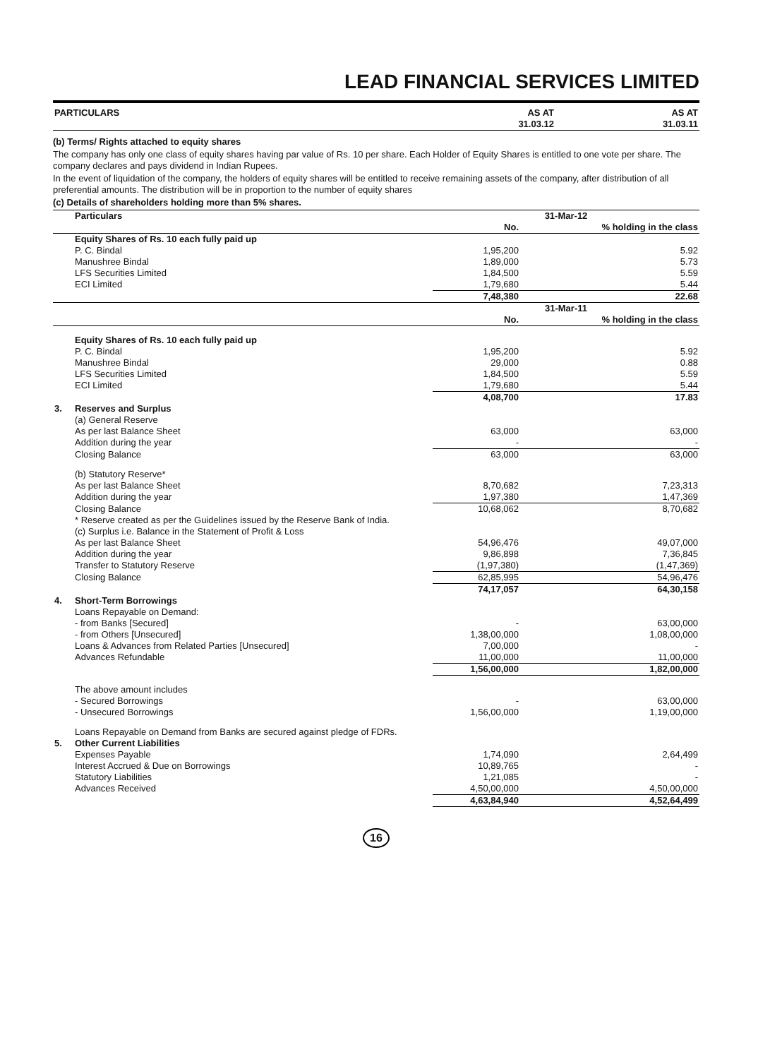LEAD FINANCIAL SERVICES LIMITED
| PARTICULARS | AS AT 31.03.12 | AS AT 31.03.11 |
| --- | --- | --- |
(b) Terms/ Rights attached to equity shares
The company has only one class of equity shares having par value of Rs. 10 per share. Each Holder of Equity Shares is entitled to one vote per share. The company declares and pays dividend in Indian Rupees.
In the event of liquidation of the company, the holders of equity shares will be entitled to receive remaining assets of the company, after distribution of all preferential amounts. The distribution will be in proportion to the number of equity shares
(c) Details of shareholders holding more than 5% shares.
| | Particulars | 31-Mar-12 | |
| | | No. | % holding in the class |
| | Equity Shares of Rs. 10 each fully paid up | | |
| | P. C. Bindal | 1,95,200 | 5.92 |
| | Manushree Bindal | 1,89,000 | 5.73 |
| | LFS Securities Limited | 1,84,500 | 5.59 |
| | ECI Limited | 1,79,680 | 5.44 |
| | | 7,48,380 | 22.68 |
| | | 31-Mar-11 | |
| | | No. | % holding in the class |
| | Equity Shares of Rs. 10 each fully paid up | | |
| | P. C. Bindal | 1,95,200 | 5.92 |
| | Manushree Bindal | 29,000 | 0.88 |
| | LFS Securities Limited | 1,84,500 | 5.59 |
| | ECI Limited | 1,79,680 | 5.44 |
| | | 4,08,700 | 17.83 |
| 3. | Reserves and Surplus | | |
| | (a) General Reserve | | |
| | As per last Balance Sheet | 63,000 | 63,000 |
| | Addition during the year | - | - |
| | Closing Balance | 63,000 | 63,000 |
| | (b) Statutory Reserve* | | |
| | As per last Balance Sheet | 8,70,682 | 7,23,313 |
| | Addition during the year | 1,97,380 | 1,47,369 |
| | Closing Balance | 10,68,062 | 8,70,682 |
| | * Reserve created as per the Guidelines issued by the Reserve Bank of India. | | |
| | (c) Surplus i.e. Balance in the Statement of Profit & Loss | | |
| | As per last Balance Sheet | 54,96,476 | 49,07,000 |
| | Addition during the year | 9,86,898 | 7,36,845 |
| | Transfer to Statutory Reserve | (1,97,380) | (1,47,369) |
| | Closing Balance | 62,85,995 | 54,96,476 |
| | | 74,17,057 | 64,30,158 |
| 4. | Short-Term Borrowings | | |
| | Loans Repayable on Demand: | | |
| | - from Banks [Secured] | - | 63,00,000 |
| | - from Others [Unsecured] | 1,38,00,000 | 1,08,00,000 |
| | Loans & Advances from Related Parties [Unsecured] | 7,00,000 | - |
| | Advances Refundable | 11,00,000 | 11,00,000 |
| | | 1,56,00,000 | 1,82,00,000 |
| | The above amount includes | | |
| | - Secured Borrowings | - | 63,00,000 |
| | - Unsecured Borrowings | 1,56,00,000 | 1,19,00,000 |
| | Loans Repayable on Demand from Banks are secured against pledge of FDRs. | | |
| 5. | Other Current Liabilities | | |
| | Expenses Payable | 1,74,090 | 2,64,499 |
| | Interest Accrued & Due on Borrowings | 10,89,765 | - |
| | Statutory Liabilities | 1,21,085 | - |
| | Advances Received | 4,50,00,000 | 4,50,00,000 |
| | | 4,63,84,940 | 4,52,64,499 |
16